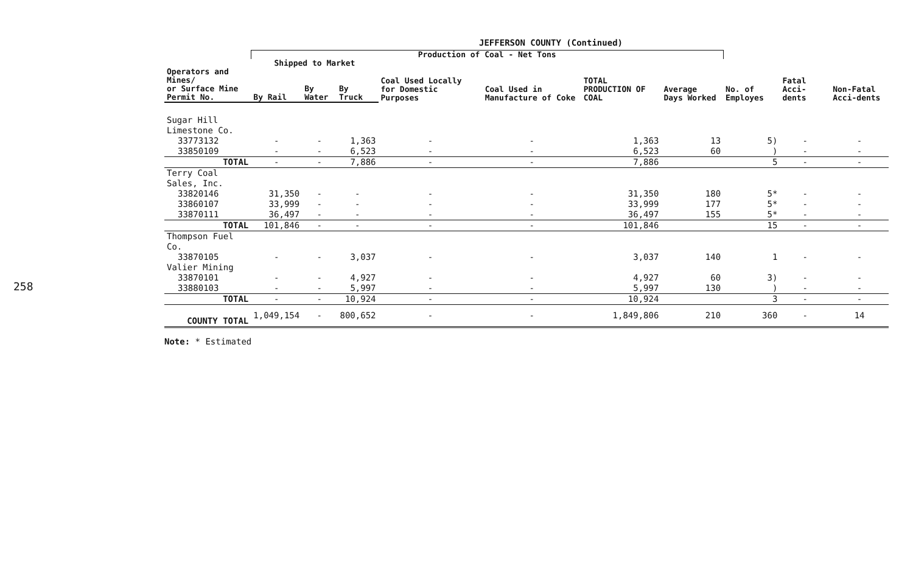258
JEFFERSON COUNTY (Continued)
| | Production of Coal - Net Tons | | | | | | | | | |
| --- | --- | --- | --- | --- | --- | --- | --- | --- | --- | --- |
| | Shipped to Market | | | Coal Used Locally for Domestic Purposes | Coal Used in Manufacture of Coke | TOTAL PRODUCTION OF COAL | Average Days Worked | No. of Employes | Fatal Acci-dents | Non-Fatal Acci-dents |
| Operators and Mines/ or Surface Mine Permit No. | By Rail | By Water | By Truck | | | | | | | |
| Sugar Hill Limestone Co. | | | | | | | | | | |
| 33773132 | - | - | 1,363 | - | - | 1,363 | 13 | 5) | - | - |
| 33850109 | - | - | 6,523 | - | - | 6,523 | 60 | ) | - | - |
| TOTAL | - | - | 7,886 | - | - | 7,886 | | 5 | - | - |
| Terry Coal Sales, Inc. | | | | | | | | | | |
| 33820146 | 31,350 | - | - | - | - | 31,350 | 180 | 5* | - | - |
| 33860107 | 33,999 | - | - | - | - | 33,999 | 177 | 5* | - | - |
| 33870111 | 36,497 | - | - | - | - | 36,497 | 155 | 5* | - | - |
| TOTAL | 101,846 | - | - | - | - | 101,846 | | 15 | - | - |
| Thompson Fuel Co. | | | | | | | | | | |
| 33870105 | - | - | 3,037 | - | - | 3,037 | 140 | 1 | - | - |
| Valier Mining | | | | | | | | | | |
| 33870101 | - | - | 4,927 | - | - | 4,927 | 60 | 3) | - | - |
| 33880103 | - | - | 5,997 | - | - | 5,997 | 130 | ) | - | - |
| TOTAL | - | - | 10,924 | - | - | 10,924 | | 3 | - | - |
| COUNTY TOTAL | 1,049,154 | - | 800,652 | - | - | 1,849,806 | 210 | 360 | - | 14 |
Note: * Estimated